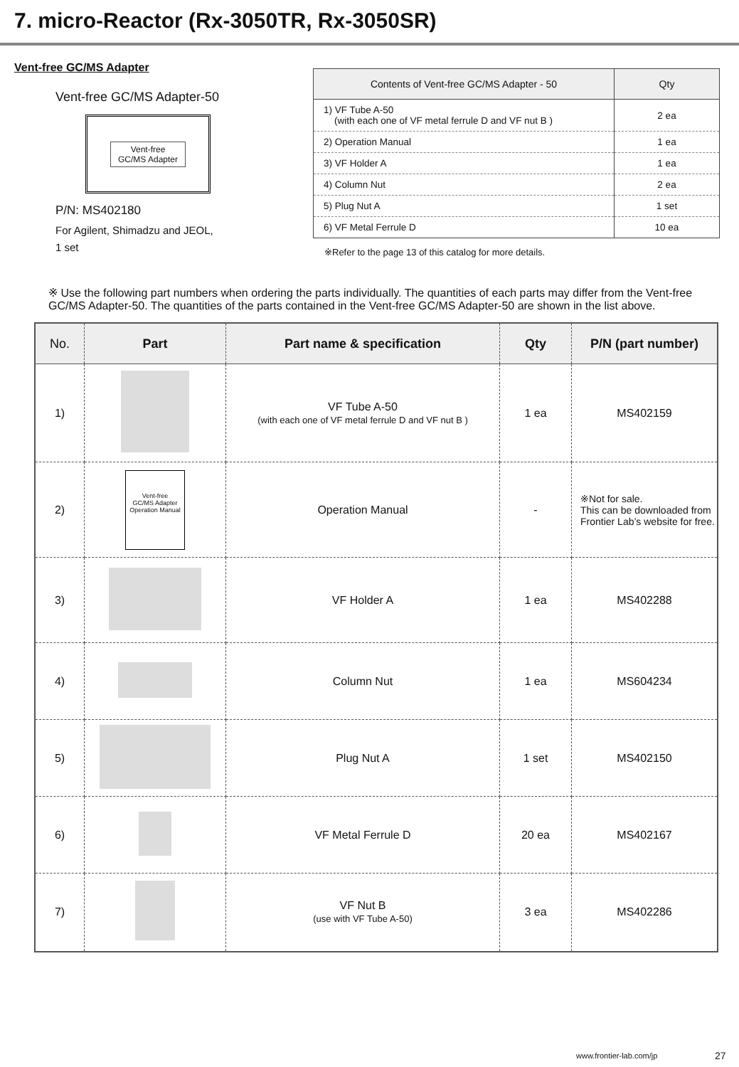7. micro-Reactor (Rx-3050TR, Rx-3050SR)
Vent-free GC/MS Adapter
Vent-free GC/MS Adapter-50
Vent-free
GC/MS Adapter
P/N: MS402180
For Agilent, Shimadzu and JEOL,
1 set
| Contents of Vent-free GC/MS Adapter - 50 | Qty |
| --- | --- |
| 1) VF Tube A-50 (with each one of VF metal ferrule D and VF nut B ) | 2 ea |
| 2) Operation Manual | 1 ea |
| 3) VF Holder A | 1 ea |
| 4) Column Nut | 2 ea |
| 5) Plug Nut A | 1 set |
| 6) VF Metal Ferrule D | 10 ea |
※Refer to the page 13 of this catalog for more details.
※ Use the following part numbers when ordering the parts individually. The quantities of each parts may differ from the Vent-free GC/MS Adapter-50. The quantities of the parts contained in the Vent-free GC/MS Adapter-50 are shown in the list above.
| No. | Part | Part name & specification | Qty | P/N (part number) |
| --- | --- | --- | --- | --- |
| 1) | | VF Tube A-50 (with each one of VF metal ferrule D and VF nut B ) | 1 ea | MS402159 |
| 2) | Vent-free GC/MS Adapter Operation Manual | Operation Manual | - | ※Not for sale. This can be downloaded from Frontier Lab’s website for free. |
| 3) | | VF Holder A | 1 ea | MS402288 |
| 4) | | Column Nut | 1 ea | MS604234 |
| 5) | | Plug Nut A | 1 set | MS402150 |
| 6) | | VF Metal Ferrule D | 20 ea | MS402167 |
| 7) | | VF Nut B (use with VF Tube A-50) | 3 ea | MS402286 |
www.frontier-lab.com/jp 27